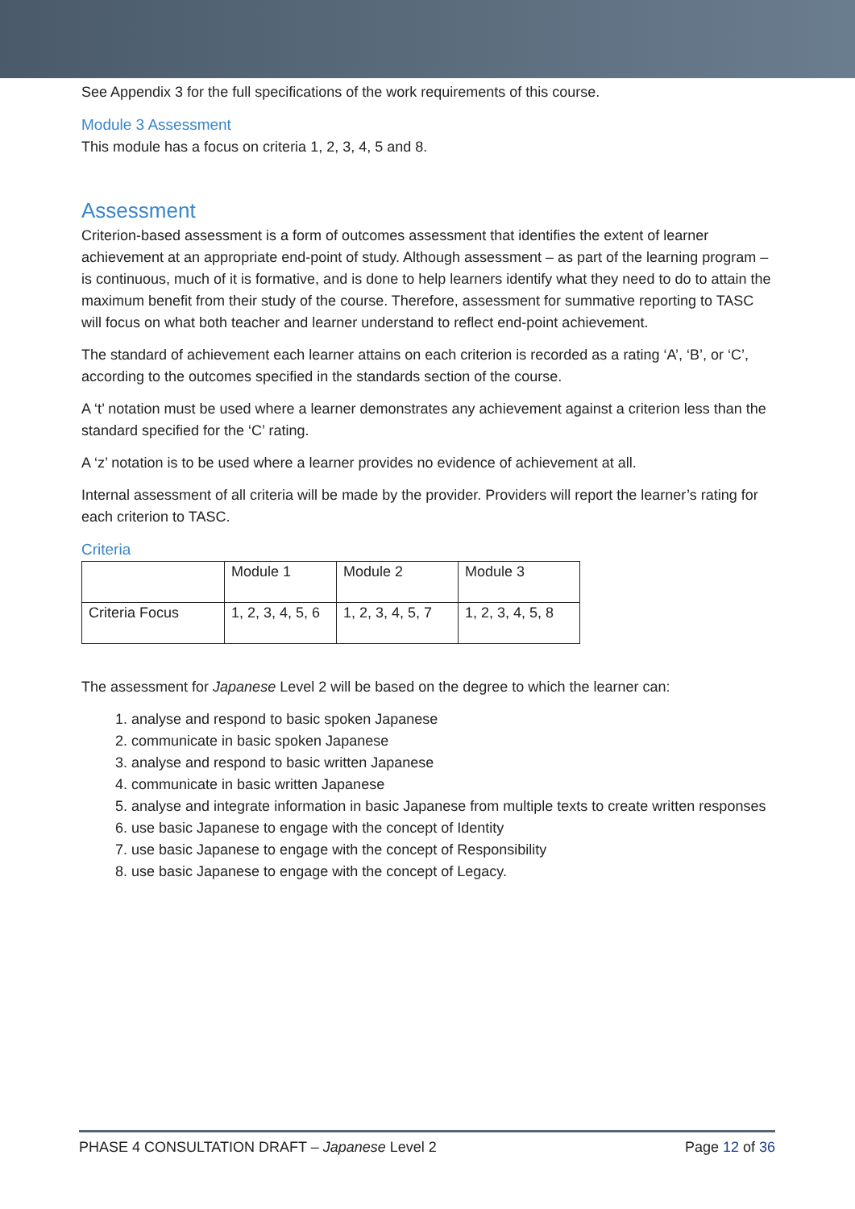See Appendix 3 for the full specifications of the work requirements of this course.
Module 3 Assessment
This module has a focus on criteria 1, 2, 3, 4, 5 and 8.
Assessment
Criterion-based assessment is a form of outcomes assessment that identifies the extent of learner achievement at an appropriate end-point of study. Although assessment – as part of the learning program – is continuous, much of it is formative, and is done to help learners identify what they need to do to attain the maximum benefit from their study of the course. Therefore, assessment for summative reporting to TASC will focus on what both teacher and learner understand to reflect end-point achievement.
The standard of achievement each learner attains on each criterion is recorded as a rating ‘A’, ‘B’, or ‘C’, according to the outcomes specified in the standards section of the course.
A ‘t’ notation must be used where a learner demonstrates any achievement against a criterion less than the standard specified for the ‘C’ rating.
A ‘z’ notation is to be used where a learner provides no evidence of achievement at all.
Internal assessment of all criteria will be made by the provider. Providers will report the learner’s rating for each criterion to TASC.
Criteria
| | Module 1 | Module 2 | Module 3 |
| Criteria Focus | 1, 2, 3, 4, 5, 6 | 1, 2, 3, 4, 5, 7 | 1, 2, 3, 4, 5, 8 |
The assessment for Japanese Level 2 will be based on the degree to which the learner can:
1. analyse and respond to basic spoken Japanese
2. communicate in basic spoken Japanese
3. analyse and respond to basic written Japanese
4. communicate in basic written Japanese
5. analyse and integrate information in basic Japanese from multiple texts to create written responses
6. use basic Japanese to engage with the concept of Identity
7. use basic Japanese to engage with the concept of Responsibility
8. use basic Japanese to engage with the concept of Legacy.
PHASE 4 CONSULTATION DRAFT – Japanese Level 2 Page 12 of 36